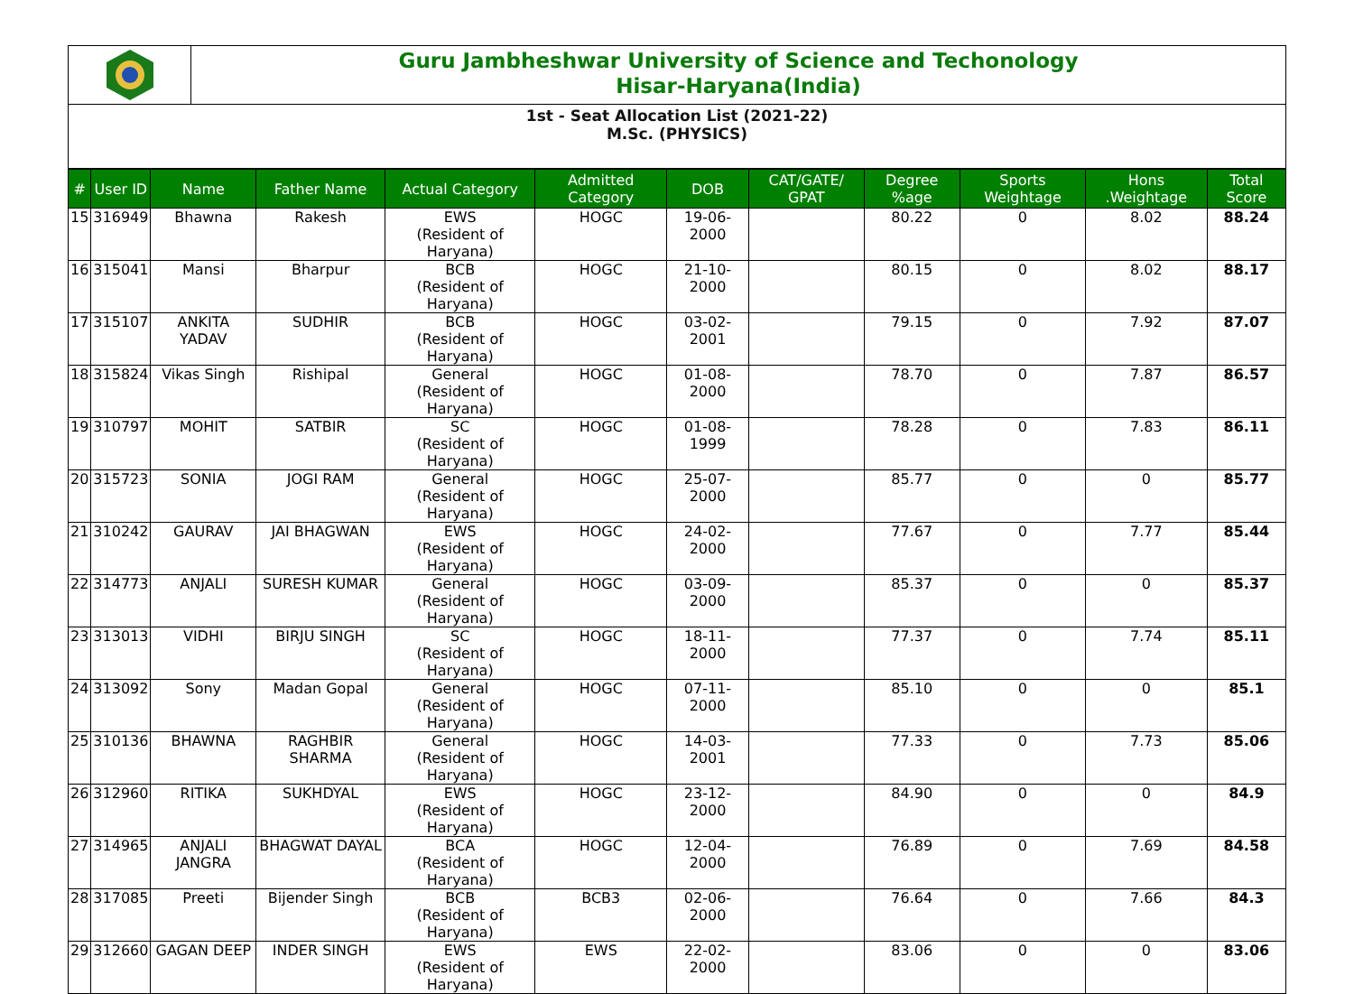Guru Jambheshwar University of Science and Techonology
Hisar-Haryana(India)
1st - Seat Allocation List (2021-22)
M.Sc. (PHYSICS)
| # | User ID | Name | Father Name | Actual Category | Admitted Category | DOB | CAT/GATE/ GPAT | Degree %age | Sports Weightage | Hons .Weightage | Total Score |
| --- | --- | --- | --- | --- | --- | --- | --- | --- | --- | --- | --- |
| 15 | 316949 | Bhawna | Rakesh | EWS (Resident of Haryana) | HOGC | 19-06-2000 | | 80.22 | 0 | 8.02 | 88.24 |
| 16 | 315041 | Mansi | Bharpur | BCB (Resident of Haryana) | HOGC | 21-10-2000 | | 80.15 | 0 | 8.02 | 88.17 |
| 17 | 315107 | ANKITA YADAV | SUDHIR | BCB (Resident of Haryana) | HOGC | 03-02-2001 | | 79.15 | 0 | 7.92 | 87.07 |
| 18 | 315824 | Vikas Singh | Rishipal | General (Resident of Haryana) | HOGC | 01-08-2000 | | 78.70 | 0 | 7.87 | 86.57 |
| 19 | 310797 | MOHIT | SATBIR | SC (Resident of Haryana) | HOGC | 01-08-1999 | | 78.28 | 0 | 7.83 | 86.11 |
| 20 | 315723 | SONIA | JOGI RAM | General (Resident of Haryana) | HOGC | 25-07-2000 | | 85.77 | 0 | 0 | 85.77 |
| 21 | 310242 | GAURAV | JAI BHAGWAN | EWS (Resident of Haryana) | HOGC | 24-02-2000 | | 77.67 | 0 | 7.77 | 85.44 |
| 22 | 314773 | ANJALI | SURESH KUMAR | General (Resident of Haryana) | HOGC | 03-09-2000 | | 85.37 | 0 | 0 | 85.37 |
| 23 | 313013 | VIDHI | BIRJU SINGH | SC (Resident of Haryana) | HOGC | 18-11-2000 | | 77.37 | 0 | 7.74 | 85.11 |
| 24 | 313092 | Sony | Madan Gopal | General (Resident of Haryana) | HOGC | 07-11-2000 | | 85.10 | 0 | 0 | 85.1 |
| 25 | 310136 | BHAWNA | RAGHBIR SHARMA | General (Resident of Haryana) | HOGC | 14-03-2001 | | 77.33 | 0 | 7.73 | 85.06 |
| 26 | 312960 | RITIKA | SUKHDYAL | EWS (Resident of Haryana) | HOGC | 23-12-2000 | | 84.90 | 0 | 0 | 84.9 |
| 27 | 314965 | ANJALI JANGRA | BHAGWAT DAYAL | BCA (Resident of Haryana) | HOGC | 12-04-2000 | | 76.89 | 0 | 7.69 | 84.58 |
| 28 | 317085 | Preeti | Bijender Singh | BCB (Resident of Haryana) | BCB3 | 02-06-2000 | | 76.64 | 0 | 7.66 | 84.3 |
| 29 | 312660 | GAGAN DEEP | INDER SINGH | EWS (Resident of Haryana) | EWS | 22-02-2000 | | 83.06 | 0 | 0 | 83.06 |